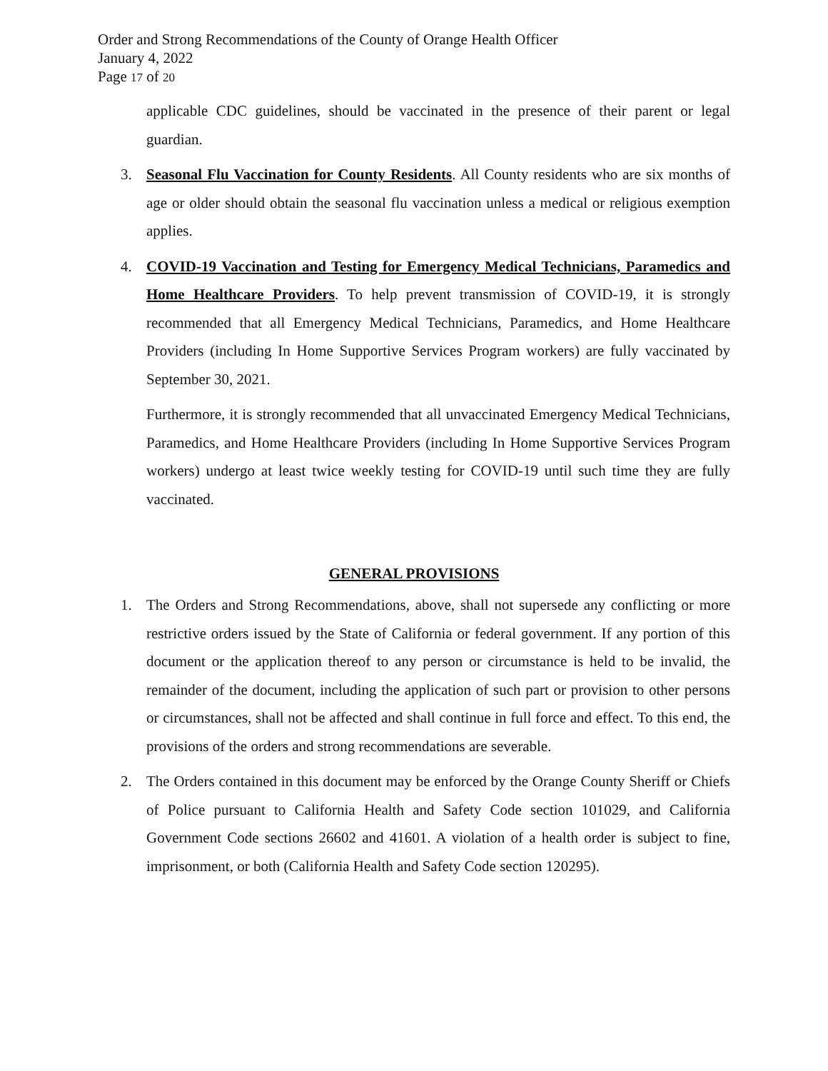Order and Strong Recommendations of the County of Orange Health Officer
January 4, 2022
Page 17 of 20
applicable CDC guidelines, should be vaccinated in the presence of their parent or legal guardian.
3. Seasonal Flu Vaccination for County Residents. All County residents who are six months of age or older should obtain the seasonal flu vaccination unless a medical or religious exemption applies.
4. COVID-19 Vaccination and Testing for Emergency Medical Technicians, Paramedics and Home Healthcare Providers. To help prevent transmission of COVID-19, it is strongly recommended that all Emergency Medical Technicians, Paramedics, and Home Healthcare Providers (including In Home Supportive Services Program workers) are fully vaccinated by September 30, 2021.
Furthermore, it is strongly recommended that all unvaccinated Emergency Medical Technicians, Paramedics, and Home Healthcare Providers (including In Home Supportive Services Program workers) undergo at least twice weekly testing for COVID-19 until such time they are fully vaccinated.
GENERAL PROVISIONS
1. The Orders and Strong Recommendations, above, shall not supersede any conflicting or more restrictive orders issued by the State of California or federal government. If any portion of this document or the application thereof to any person or circumstance is held to be invalid, the remainder of the document, including the application of such part or provision to other persons or circumstances, shall not be affected and shall continue in full force and effect. To this end, the provisions of the orders and strong recommendations are severable.
2. The Orders contained in this document may be enforced by the Orange County Sheriff or Chiefs of Police pursuant to California Health and Safety Code section 101029, and California Government Code sections 26602 and 41601. A violation of a health order is subject to fine, imprisonment, or both (California Health and Safety Code section 120295).